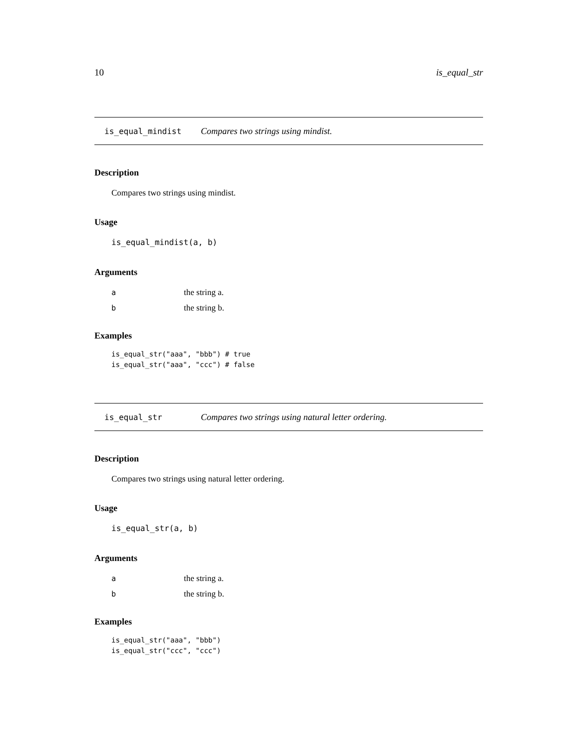10 is_equal_str
is_equal_mindist Compares two strings using mindist.
Description
Compares two strings using mindist.
Usage
is_equal_mindist(a, b)
Arguments
athe string a.
bthe string b.
Examples
is_equal_str("aaa", "bbb") # true
is_equal_str("aaa", "ccc") # false
is_equal_str Compares two strings using natural letter ordering.
Description
Compares two strings using natural letter ordering.
Usage
is_equal_str(a, b)
Arguments
athe string a.
bthe string b.
Examples
is_equal_str("aaa", "bbb")
is_equal_str("ccc", "ccc")